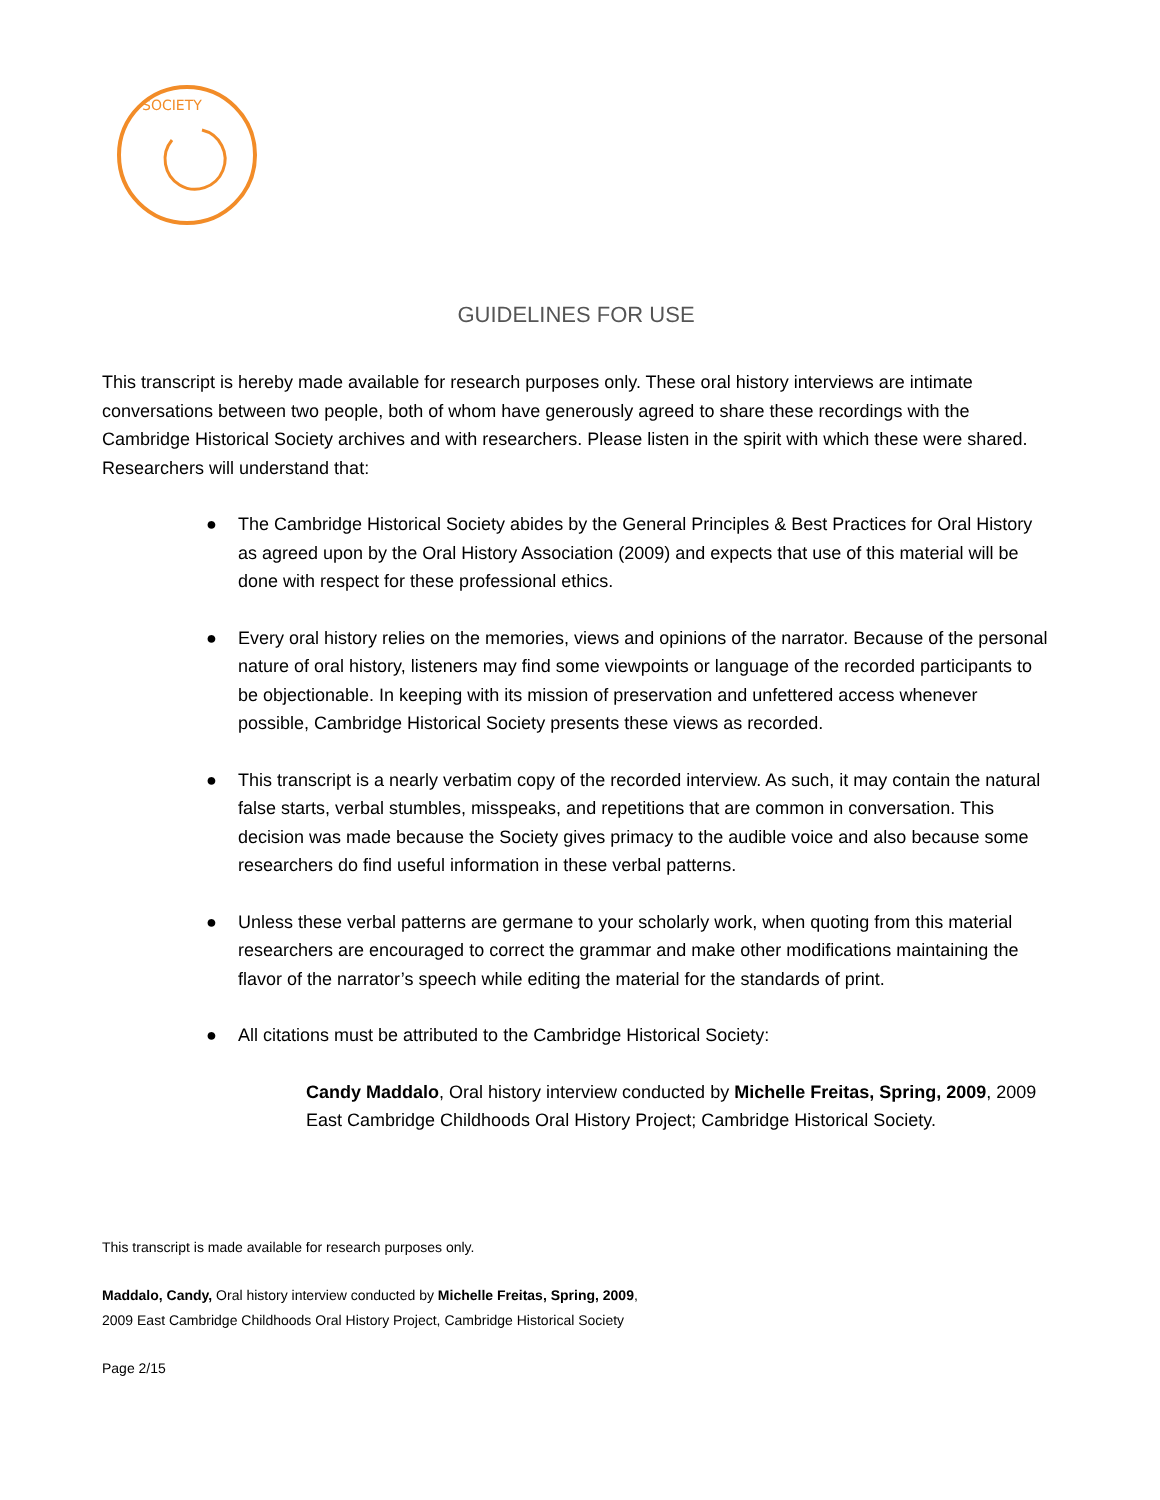SOCIETY
GUIDELINES FOR USE
This transcript is hereby made available for research purposes only. These oral history interviews are intimate conversations between two people, both of whom have generously agreed to share these recordings with the Cambridge Historical Society archives and with researchers. Please listen in the spirit with which these were shared. Researchers will understand that:
● The Cambridge Historical Society abides by the General Principles & Best Practices for Oral History as agreed upon by the Oral History Association (2009) and expects that use of this material will be done with respect for these professional ethics.
● Every oral history relies on the memories, views and opinions of the narrator. Because of the personal nature of oral history, listeners may find some viewpoints or language of the recorded participants to be objectionable. In keeping with its mission of preservation and unfettered access whenever possible, Cambridge Historical Society presents these views as recorded.
● This transcript is a nearly verbatim copy of the recorded interview. As such, it may contain the natural false starts, verbal stumbles, misspeaks, and repetitions that are common in conversation. This decision was made because the Society gives primacy to the audible voice and also because some researchers do find useful information in these verbal patterns.
● Unless these verbal patterns are germane to your scholarly work, when quoting from this material researchers are encouraged to correct the grammar and make other modifications maintaining the flavor of the narrator’s speech while editing the material for the standards of print.
● All citations must be attributed to the Cambridge Historical Society:
Candy Maddalo, Oral history interview conducted by Michelle Freitas, Spring, 2009, 2009 East Cambridge Childhoods Oral History Project; Cambridge Historical Society.
This transcript is made available for research purposes only.
Maddalo, Candy, Oral history interview conducted by Michelle Freitas, Spring, 2009,
2009 East Cambridge Childhoods Oral History Project, Cambridge Historical Society
Page 2/15